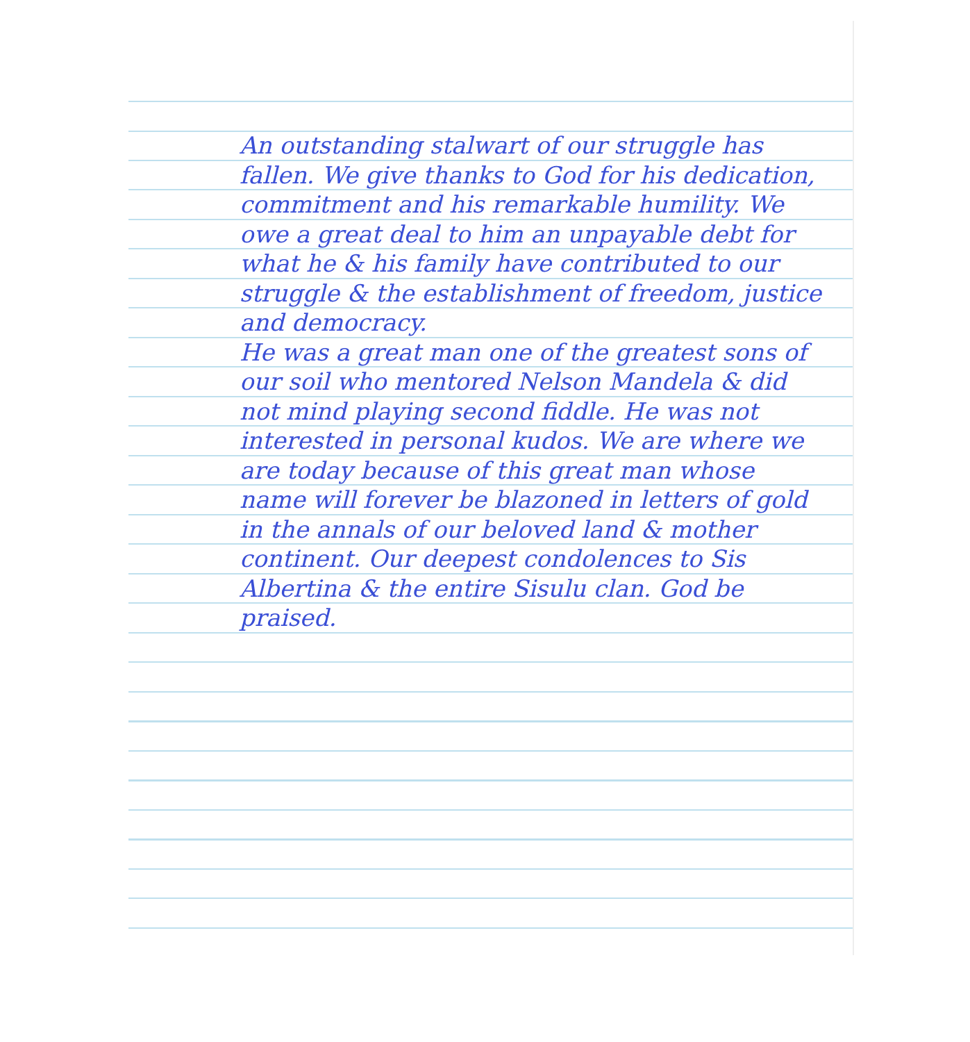An outstanding stalwart of our struggle has fallen. We give thanks to God for his dedication, commitment and his remarkable humility. We owe a great deal to him an unpayable debt for what he & his family have contributed to our struggle & the establishment of freedom, justice and democracy.
He was a great man one of the greatest sons of our soil who mentored Nelson Mandela & did not mind playing second fiddle. He was not interested in personal kudos. We are where we are today because of this great man whose name will forever be blazoned in letters of gold in the annals of our beloved land & mother continent. Our deepest condolences to Sis Albertina & the entire Sisulu clan. God be praised.